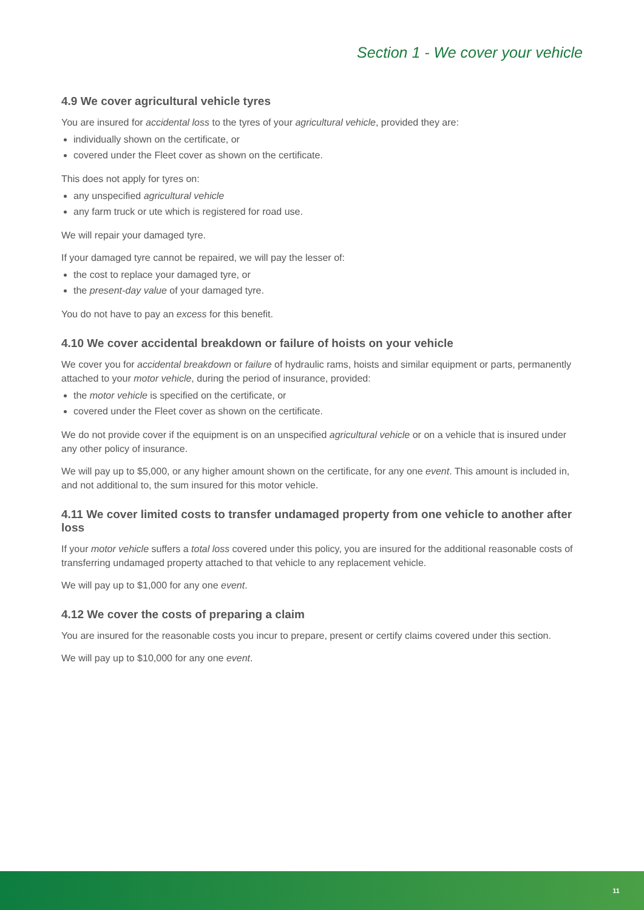Section 1 - We cover your vehicle
4.9 We cover agricultural vehicle tyres
You are insured for accidental loss to the tyres of your agricultural vehicle, provided they are:
individually shown on the certificate, or
covered under the Fleet cover as shown on the certificate.
This does not apply for tyres on:
any unspecified agricultural vehicle
any farm truck or ute which is registered for road use.
We will repair your damaged tyre.
If your damaged tyre cannot be repaired, we will pay the lesser of:
the cost to replace your damaged tyre, or
the present-day value of your damaged tyre.
You do not have to pay an excess for this benefit.
4.10 We cover accidental breakdown or failure of hoists on your vehicle
We cover you for accidental breakdown or failure of hydraulic rams, hoists and similar equipment or parts, permanently attached to your motor vehicle, during the period of insurance, provided:
the motor vehicle is specified on the certificate, or
covered under the Fleet cover as shown on the certificate.
We do not provide cover if the equipment is on an unspecified agricultural vehicle or on a vehicle that is insured under any other policy of insurance.
We will pay up to $5,000, or any higher amount shown on the certificate, for any one event. This amount is included in, and not additional to, the sum insured for this motor vehicle.
4.11 We cover limited costs to transfer undamaged property from one vehicle to another after loss
If your motor vehicle suffers a total loss covered under this policy, you are insured for the additional reasonable costs of transferring undamaged property attached to that vehicle to any replacement vehicle.
We will pay up to $1,000 for any one event.
4.12 We cover the costs of preparing a claim
You are insured for the reasonable costs you incur to prepare, present or certify claims covered under this section.
We will pay up to $10,000 for any one event.
11